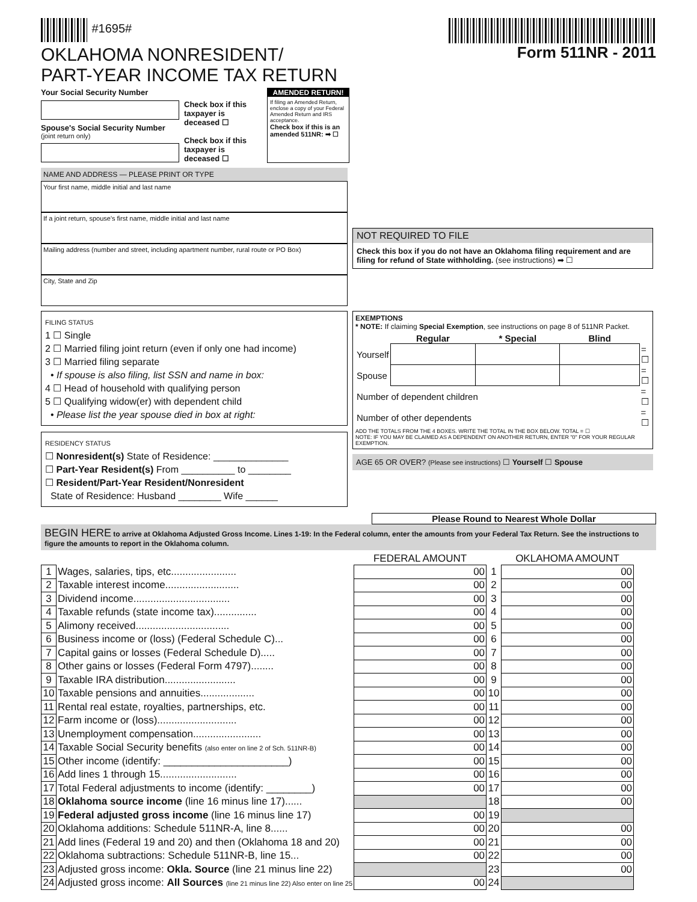#1695#
OKLAHOMA NONRESIDENT/
PART-YEAR INCOME TAX RETURN
Form 511NR - 2011
Your Social Security Number
Spouse's Social Security Number
(joint return only)
Check box if this taxpayer is deceased ☐
Check box if this taxpayer is deceased ☐
AMENDED RETURN!
If filing an Amended Return, enclose a copy of your Federal Amended Return and IRS acceptance.
Check box if this is an amended 511NR: ➡ ☐
NAME AND ADDRESS — PLEASE PRINT OR TYPE
Your first name, middle initial and last name
If a joint return, spouse's first name, middle initial and last name
Mailing address (number and street, including apartment number, rural route or PO Box)
City, State and Zip
NOT REQUIRED TO FILE
Check this box if you do not have an Oklahoma filing requirement and are filing for refund of State withholding. (see instructions) ➡ ☐
FILING STATUS
1 ☐ Single
2 ☐ Married filing joint return (even if only one had income)
3 ☐ Married filing separate
• If spouse is also filing, list SSN and name in box:
4 ☐ Head of household with qualifying person
5 ☐ Qualifying widow(er) with dependent child
• Please list the year spouse died in box at right:
RESIDENCY STATUS
☐ Nonresident(s) State of Residence: ______________
☐ Part-Year Resident(s) From __________ to ________
☐ Resident/Part-Year Resident/Nonresident
State of Residence: Husband ________ Wife ______
EXEMPTIONS
* NOTE: If claiming Special Exemption, see instructions on page 8 of 511NR Packet.
| | Regular | * Special | Blind | |
| --- | --- | --- | --- | --- |
| Yourself | | | | = ☐ |
| Spouse | | | | = ☐ |
| Number of dependent children | | | | = ☐ |
| Number of other dependents | | | | = ☐ |
ADD THE TOTALS FROM THE 4 BOXES. WRITE THE TOTAL IN THE BOX BELOW. TOTAL = ☐
NOTE: IF YOU MAY BE CLAIMED AS A DEPENDENT ON ANOTHER RETURN, ENTER "0" FOR YOUR REGULAR EXEMPTION.
AGE 65 OR OVER? (Please see instructions) ☐ Yourself ☐ Spouse
Please Round to Nearest Whole Dollar
BEGIN HERE to arrive at Oklahoma Adjusted Gross Income. Lines 1-19: In the Federal column, enter the amounts from your Federal Tax Return. See the instructions to figure the amounts to report in the Oklahoma column.
| | | FEDERAL AMOUNT | | OKLAHOMA AMOUNT |
| --- | --- | --- | --- | --- |
| 1 | Wages, salaries, tips, etc....................... | 00 | 1 | 00 |
| 2 | Taxable interest income.......................... | 00 | 2 | 00 |
| 3 | Dividend income.................................. | 00 | 3 | 00 |
| 4 | Taxable refunds (state income tax)............... | 00 | 4 | 00 |
| 5 | Alimony received................................. | 00 | 5 | 00 |
| 6 | Business income or (loss) (Federal Schedule C)... | 00 | 6 | 00 |
| 7 | Capital gains or losses (Federal Schedule D)..... | 00 | 7 | 00 |
| 8 | Other gains or losses (Federal Form 4797)........ | 00 | 8 | 00 |
| 9 | Taxable IRA distribution......................... | 00 | 9 | 00 |
| 10 | Taxable pensions and annuities................... | 00 | 10 | 00 |
| 11 | Rental real estate, royalties, partnerships, etc. | 00 | 11 | 00 |
| 12 | Farm income or (loss)............................ | 00 | 12 | 00 |
| 13 | Unemployment compensation........................ | 00 | 13 | 00 |
| 14 | Taxable Social Security benefits (also enter on line 2 of Sch. 511NR-B) | 00 | 14 | 00 |
| 15 | Other income (identify: ______________________) | 00 | 15 | 00 |
| 16 | Add lines 1 through 15........................... | 00 | 16 | 00 |
| 17 | Total Federal adjustments to income (identify: ________) | 00 | 17 | 00 |
| 18 | Oklahoma source income (line 16 minus line 17)...... | | 18 | 00 |
| 19 | Federal adjusted gross income (line 16 minus line 17) | 00 | 19 | |
| 20 | Oklahoma additions: Schedule 511NR-A, line 8...... | 00 | 20 | 00 |
| 21 | Add lines (Federal 19 and 20) and then (Oklahoma 18 and 20) | 00 | 21 | 00 |
| 22 | Oklahoma subtractions: Schedule 511NR-B, line 15... | 00 | 22 | 00 |
| 23 | Adjusted gross income: Okla. Source (line 21 minus line 22) | | 23 | 00 |
| 24 | Adjusted gross income: All Sources (line 21 minus line 22) Also enter on line 25 | 00 | 24 | |